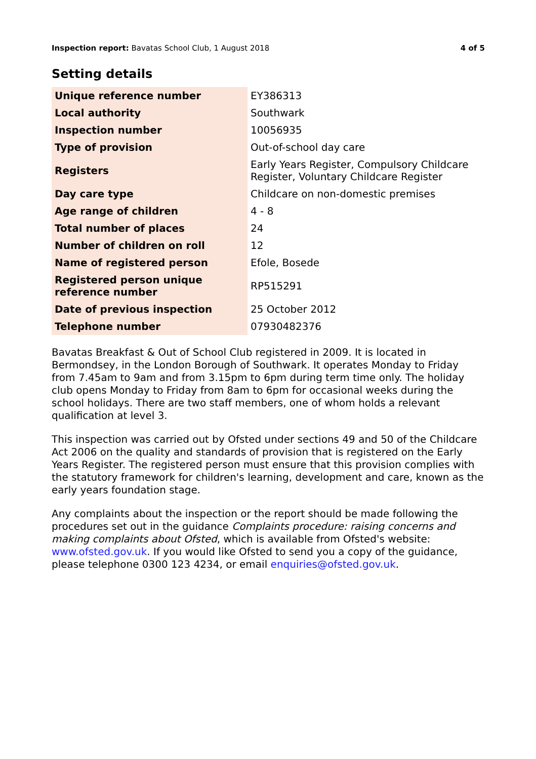Inspection report: Bavatas School Club, 1 August 2018 4 of 5
Setting details
| Unique reference number | EY386313 |
| Local authority | Southwark |
| Inspection number | 10056935 |
| Type of provision | Out-of-school day care |
| Registers | Early Years Register, Compulsory Childcare Register, Voluntary Childcare Register |
| Day care type | Childcare on non-domestic premises |
| Age range of children | 4 - 8 |
| Total number of places | 24 |
| Number of children on roll | 12 |
| Name of registered person | Efole, Bosede |
| Registered person unique reference number | RP515291 |
| Date of previous inspection | 25 October 2012 |
| Telephone number | 07930482376 |
Bavatas Breakfast & Out of School Club registered in 2009. It is located in Bermondsey, in the London Borough of Southwark. It operates Monday to Friday from 7.45am to 9am and from 3.15pm to 6pm during term time only. The holiday club opens Monday to Friday from 8am to 6pm for occasional weeks during the school holidays. There are two staff members, one of whom holds a relevant qualification at level 3.
This inspection was carried out by Ofsted under sections 49 and 50 of the Childcare Act 2006 on the quality and standards of provision that is registered on the Early Years Register. The registered person must ensure that this provision complies with the statutory framework for children's learning, development and care, known as the early years foundation stage.
Any complaints about the inspection or the report should be made following the procedures set out in the guidance Complaints procedure: raising concerns and making complaints about Ofsted, which is available from Ofsted's website: www.ofsted.gov.uk. If you would like Ofsted to send you a copy of the guidance, please telephone 0300 123 4234, or email enquiries@ofsted.gov.uk.